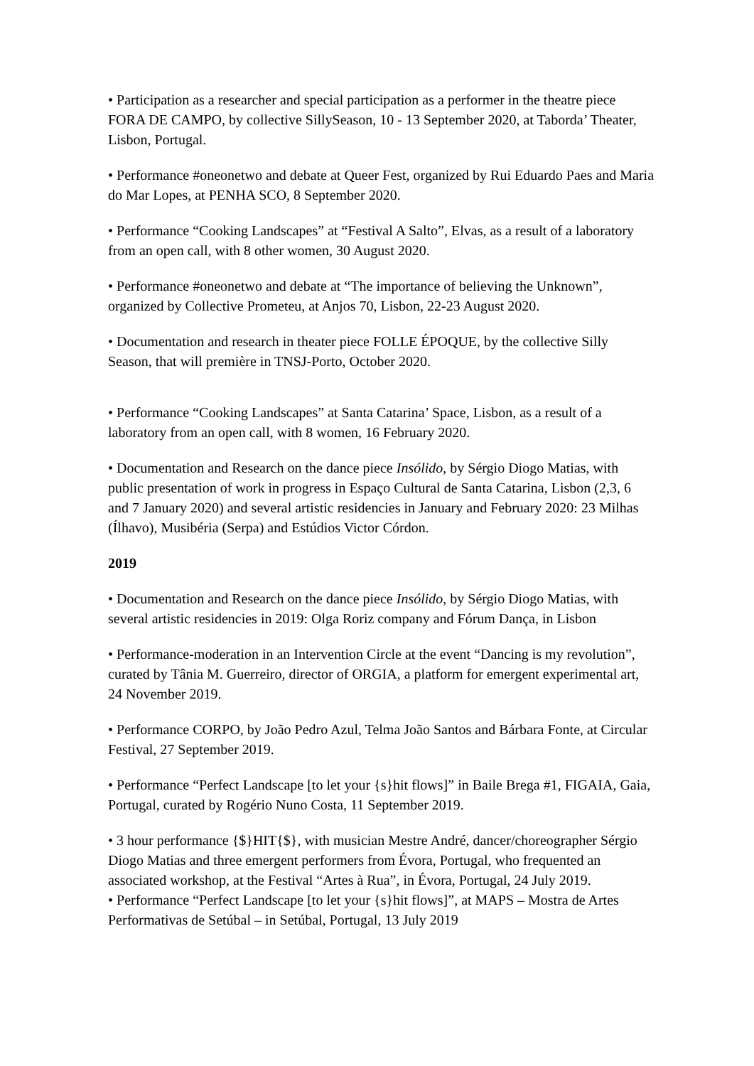• Participation as a researcher and special participation as a performer in the theatre piece FORA DE CAMPO, by collective SillySeason, 10 - 13 September 2020, at Taborda’ Theater, Lisbon, Portugal.
• Performance #oneonetwo and debate at Queer Fest, organized by Rui Eduardo Paes and Maria do Mar Lopes, at PENHA SCO, 8 September 2020.
• Performance “Cooking Landscapes” at “Festival A Salto”, Elvas, as a result of a laboratory from an open call, with 8 other women, 30 August 2020.
• Performance #oneonetwo and debate at “The importance of believing the Unknown”, organized by Collective Prometeu, at Anjos 70, Lisbon, 22-23 August 2020.
• Documentation and research in theater piece FOLLE ÉPOQUE, by the collective Silly Season, that will première in TNSJ-Porto, October 2020.
• Performance “Cooking Landscapes” at Santa Catarina’ Space, Lisbon, as a result of a laboratory from an open call, with 8 women, 16 February 2020.
• Documentation and Research on the dance piece Insólido, by Sérgio Diogo Matias, with public presentation of work in progress in Espaço Cultural de Santa Catarina, Lisbon (2,3, 6 and 7 January 2020) and several artistic residencies in January and February 2020: 23 Milhas (Ílhavo), Musibéria (Serpa) and Estúdios Victor Córdon.
2019
• Documentation and Research on the dance piece Insólido, by Sérgio Diogo Matias, with several artistic residencies in 2019: Olga Roriz company and Fórum Dança, in Lisbon
• Performance-moderation in an Intervention Circle at the event “Dancing is my revolution”, curated by Tânia M. Guerreiro, director of ORGIA, a platform for emergent experimental art, 24 November 2019.
• Performance CORPO, by João Pedro Azul, Telma João Santos and Bárbara Fonte, at Circular Festival, 27 September 2019.
• Performance “Perfect Landscape [to let your {s}hit flows]” in Baile Brega #1, FIGAIA, Gaia, Portugal, curated by Rogério Nuno Costa, 11 September 2019.
• 3 hour performance {$}HIT{$}, with musician Mestre André, dancer/choreographer Sérgio Diogo Matias and three emergent performers from Évora, Portugal, who frequented an associated workshop, at the Festival “Artes à Rua”, in Évora, Portugal, 24 July 2019.
• Performance “Perfect Landscape [to let your {s}hit flows]”, at MAPS – Mostra de Artes Performativas de Setúbal – in Setúbal, Portugal, 13 July 2019